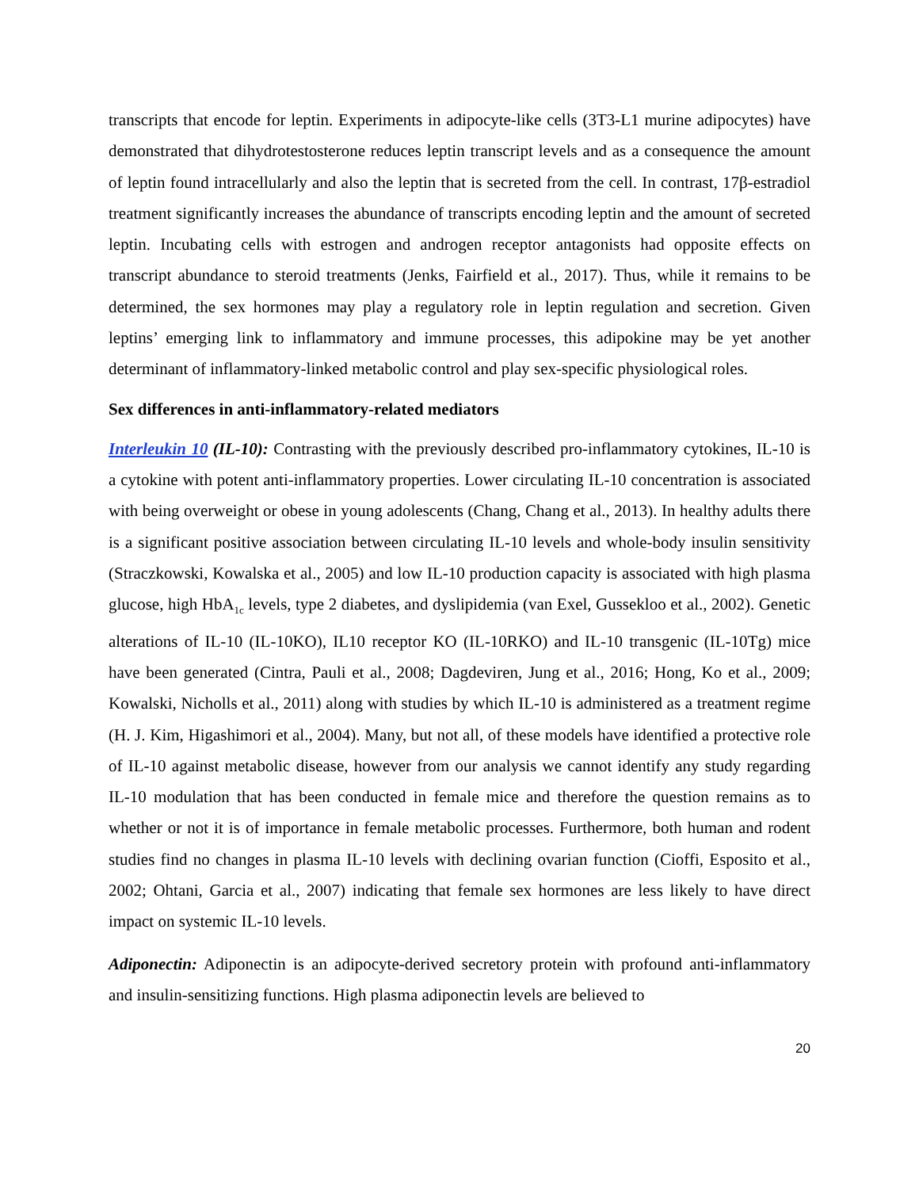transcripts that encode for leptin. Experiments in adipocyte-like cells (3T3-L1 murine adipocytes) have demonstrated that dihydrotestosterone reduces leptin transcript levels and as a consequence the amount of leptin found intracellularly and also the leptin that is secreted from the cell. In contrast, 17β-estradiol treatment significantly increases the abundance of transcripts encoding leptin and the amount of secreted leptin. Incubating cells with estrogen and androgen receptor antagonists had opposite effects on transcript abundance to steroid treatments (Jenks, Fairfield et al., 2017). Thus, while it remains to be determined, the sex hormones may play a regulatory role in leptin regulation and secretion. Given leptins’ emerging link to inflammatory and immune processes, this adipokine may be yet another determinant of inflammatory-linked metabolic control and play sex-specific physiological roles.
Sex differences in anti-inflammatory-related mediators
Interleukin 10 (IL-10): Contrasting with the previously described pro-inflammatory cytokines, IL-10 is a cytokine with potent anti-inflammatory properties. Lower circulating IL-10 concentration is associated with being overweight or obese in young adolescents (Chang, Chang et al., 2013). In healthy adults there is a significant positive association between circulating IL-10 levels and whole-body insulin sensitivity (Straczkowski, Kowalska et al., 2005) and low IL-10 production capacity is associated with high plasma glucose, high HbA<sub>1c</sub> levels, type 2 diabetes, and dyslipidemia (van Exel, Gussekloo et al., 2002). Genetic alterations of IL-10 (IL-10KO), IL10 receptor KO (IL-10RKO) and IL-10 transgenic (IL-10Tg) mice have been generated (Cintra, Pauli et al., 2008; Dagdeviren, Jung et al., 2016; Hong, Ko et al., 2009; Kowalski, Nicholls et al., 2011) along with studies by which IL-10 is administered as a treatment regime (H. J. Kim, Higashimori et al., 2004). Many, but not all, of these models have identified a protective role of IL-10 against metabolic disease, however from our analysis we cannot identify any study regarding IL-10 modulation that has been conducted in female mice and therefore the question remains as to whether or not it is of importance in female metabolic processes. Furthermore, both human and rodent studies find no changes in plasma IL-10 levels with declining ovarian function (Cioffi, Esposito et al., 2002; Ohtani, Garcia et al., 2007) indicating that female sex hormones are less likely to have direct impact on systemic IL-10 levels.
Adiponectin: Adiponectin is an adipocyte-derived secretory protein with profound anti-inflammatory and insulin-sensitizing functions. High plasma adiponectin levels are believed to
20